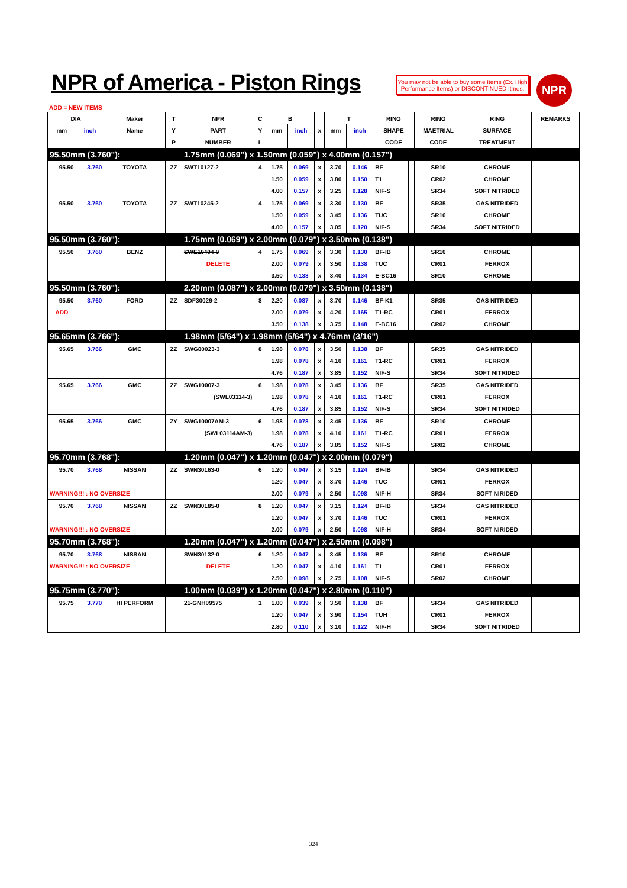NPR of America - Piston Rings
You may not be able to buy some Items (Ex. High Performance Items) or DISCONTINUED Itmes.
NPR
ADD = NEW ITEMS
| DIA | | Maker | T | NPR | C | B | | | T | | RING | | RING | RING | REMARKS |
| --- | --- | --- | --- | --- | --- | --- | --- | --- | --- | --- | --- | --- | --- | --- | --- |
| mm | inch | Name | Y | PART | Y | mm | inch | x | mm | inch | SHAPE | | MAETRIAL | SURFACE | |
| | | | P | NUMBER | L | | | | | | CODE | | CODE | TREATMENT | |
| 95.50mm (3.760"): | | | | 1.75mm (0.069") x 1.50mm (0.059") x 4.00mm (0.157") | | | | | | | | | | | |
| 95.50 | 3.760 | TOYOTA | ZZ | SWT10127-2 | 4 | 1.75 | 0.069 | x | 3.70 | 0.146 | BF | | SR10 | CHROME | |
| | | | | | | 1.50 | 0.059 | x | 3.80 | 0.150 | T1 | | CR02 | CHROME | |
| | | | | | | 4.00 | 0.157 | x | 3.25 | 0.128 | NIF-S | | SR34 | SOFT NITRIDED | |
| 95.50 | 3.760 | TOYOTA | ZZ | SWT10245-2 | 4 | 1.75 | 0.069 | x | 3.30 | 0.130 | BF | | SR35 | GAS NITRIDED | |
| | | | | | | 1.50 | 0.059 | x | 3.45 | 0.136 | TUC | | SR10 | CHROME | |
| | | | | | | 4.00 | 0.157 | x | 3.05 | 0.120 | NIF-S | | SR34 | SOFT NITRIDED | |
| 95.50mm (3.760"): | | | | 1.75mm (0.069") x 2.00mm (0.079") x 3.50mm (0.138") | | | | | | | | | | | |
| 95.50 | 3.760 | BENZ | | SWE10404-0 | 4 | 1.75 | 0.069 | x | 3.30 | 0.130 | BF-IB | | SR10 | CHROME | |
| | | | | DELETE | | 2.00 | 0.079 | x | 3.50 | 0.138 | TUC | | CR01 | FERROX | |
| | | | | | | 3.50 | 0.138 | x | 3.40 | 0.134 | E-BC16 | | SR10 | CHROME | |
| 95.50mm (3.760"): | | | | 2.20mm (0.087") x 2.00mm (0.079") x 3.50mm (0.138") | | | | | | | | | | | |
| 95.50 | 3.760 | FORD | ZZ | SDF30029-2 | 8 | 2.20 | 0.087 | x | 3.70 | 0.146 | BF-K1 | | SR35 | GAS NITRIDED | |
| ADD | | | | | | 2.00 | 0.079 | x | 4.20 | 0.165 | T1-RC | | CR01 | FERROX | |
| | | | | | | 3.50 | 0.138 | x | 3.75 | 0.148 | E-BC16 | | CR02 | CHROME | |
| 95.65mm (3.766"): | | | | 1.98mm (5/64") x 1.98mm (5/64") x 4.76mm (3/16") | | | | | | | | | | | |
| 95.65 | 3.766 | GMC | ZZ | SWG80023-3 | 8 | 1.98 | 0.078 | x | 3.50 | 0.138 | BF | | SR35 | GAS NITRIDED | |
| | | | | | | 1.98 | 0.078 | x | 4.10 | 0.161 | T1-RC | | CR01 | FERROX | |
| | | | | | | 4.76 | 0.187 | x | 3.85 | 0.152 | NIF-S | | SR34 | SOFT NITRIDED | |
| 95.65 | 3.766 | GMC | ZZ | SWG10007-3 | 6 | 1.98 | 0.078 | x | 3.45 | 0.136 | BF | | SR35 | GAS NITRIDED | |
| | | | | (SWL03114-3) | | 1.98 | 0.078 | x | 4.10 | 0.161 | T1-RC | | CR01 | FERROX | |
| | | | | | | 4.76 | 0.187 | x | 3.85 | 0.152 | NIF-S | | SR34 | SOFT NITRIDED | |
| 95.65 | 3.766 | GMC | ZY | SWG10007AM-3 | 6 | 1.98 | 0.078 | x | 3.45 | 0.136 | BF | | SR10 | CHROME | |
| | | | | (SWL03114AM-3) | | 1.98 | 0.078 | x | 4.10 | 0.161 | T1-RC | | CR01 | FERROX | |
| | | | | | | 4.76 | 0.187 | x | 3.85 | 0.152 | NIF-S | | SR02 | CHROME | |
| 95.70mm (3.768"): | | | | 1.20mm (0.047") x 1.20mm (0.047") x 2.00mm (0.079") | | | | | | | | | | | |
| 95.70 | 3.768 | NISSAN | ZZ | SWN30163-0 | 6 | 1.20 | 0.047 | x | 3.15 | 0.124 | BF-IB | | SR34 | GAS NITRIDED | |
| | | | | | | 1.20 | 0.047 | x | 3.70 | 0.146 | TUC | | CR01 | FERROX | |
| WARNING!!! : NO OVERSIZE | | | | | | 2.00 | 0.079 | x | 2.50 | 0.098 | NIF-H | | SR34 | SOFT NIRIDED | |
| 95.70 | 3.768 | NISSAN | ZZ | SWN30185-0 | 8 | 1.20 | 0.047 | x | 3.15 | 0.124 | BF-IB | | SR34 | GAS NITRIDED | |
| | | | | | | 1.20 | 0.047 | x | 3.70 | 0.146 | TUC | | CR01 | FERROX | |
| WARNING!!! : NO OVERSIZE | | | | | | 2.00 | 0.079 | x | 2.50 | 0.098 | NIF-H | | SR34 | SOFT NIRIDED | |
| 95.70mm (3.768"): | | | | 1.20mm (0.047") x 1.20mm (0.047") x 2.50mm (0.098") | | | | | | | | | | | |
| 95.70 | 3.768 | NISSAN | | SWN30132-0 | 6 | 1.20 | 0.047 | x | 3.45 | 0.136 | BF | | SR10 | CHROME | |
| WARNING!!! : NO OVERSIZE | | | | DELETE | | 1.20 | 0.047 | x | 4.10 | 0.161 | T1 | | CR01 | FERROX | |
| | | | | | | 2.50 | 0.098 | x | 2.75 | 0.108 | NIF-S | | SR02 | CHROME | |
| 95.75mm (3.770"): | | | | 1.00mm (0.039") x 1.20mm (0.047") x 2.80mm (0.110") | | | | | | | | | | | |
| 95.75 | 3.770 | HI PERFORM | | 21-GNH09575 | 1 | 1.00 | 0.039 | x | 3.50 | 0.138 | BF | | SR34 | GAS NITRIDED | |
| | | | | | | 1.20 | 0.047 | x | 3.90 | 0.154 | TUH | | CR01 | FERROX | |
| | | | | | | 2.80 | 0.110 | x | 3.10 | 0.122 | NIF-H | | SR34 | SOFT NITRIDED | |
324